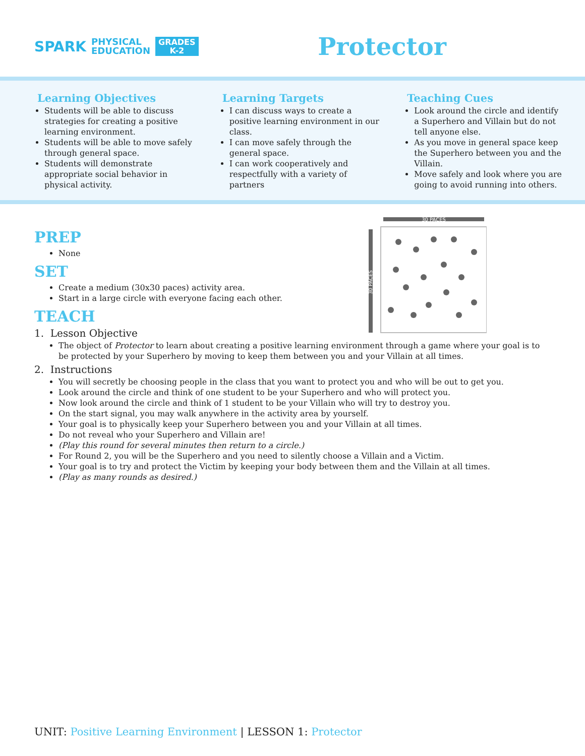SPARK PHYSICAL
EDUCATION GRADES
K-2
Protector
Learning Objectives
Students will be able to discuss strategies for creating a positive learning environment.
Students will be able to move safely through general space.
Students will demonstrate appropriate social behavior in physical activity.
Learning Targets
I can discuss ways to create a positive learning environment in our class.
I can move safely through the general space.
I can work cooperatively and respectfully with a variety of partners
Teaching Cues
Look around the circle and identify a Superhero and Villain but do not tell anyone else.
As you move in general space keep the Superhero between you and the Villain.
Move safely and look where you are going to avoid running into others.
30 PACES
30 PACES
PREP
None
SET
Create a medium (30x30 paces) activity area.
Start in a large circle with everyone facing each other.
TEACH
1. Lesson Objective
The object of Protector to learn about creating a positive learning environment through a game where your goal is to be protected by your Superhero by moving to keep them between you and your Villain at all times.
2. Instructions
You will secretly be choosing people in the class that you want to protect you and who will be out to get you.
Look around the circle and think of one student to be your Superhero and who will protect you.
Now look around the circle and think of 1 student to be your Villain who will try to destroy you.
On the start signal, you may walk anywhere in the activity area by yourself.
Your goal is to physically keep your Superhero between you and your Villain at all times.
Do not reveal who your Superhero and Villain are!
(Play this round for several minutes then return to a circle.)
For Round 2, you will be the Superhero and you need to silently choose a Villain and a Victim.
Your goal is to try and protect the Victim by keeping your body between them and the Villain at all times.
(Play as many rounds as desired.)
UNIT: Positive Learning Environment | LESSON 1: Protector